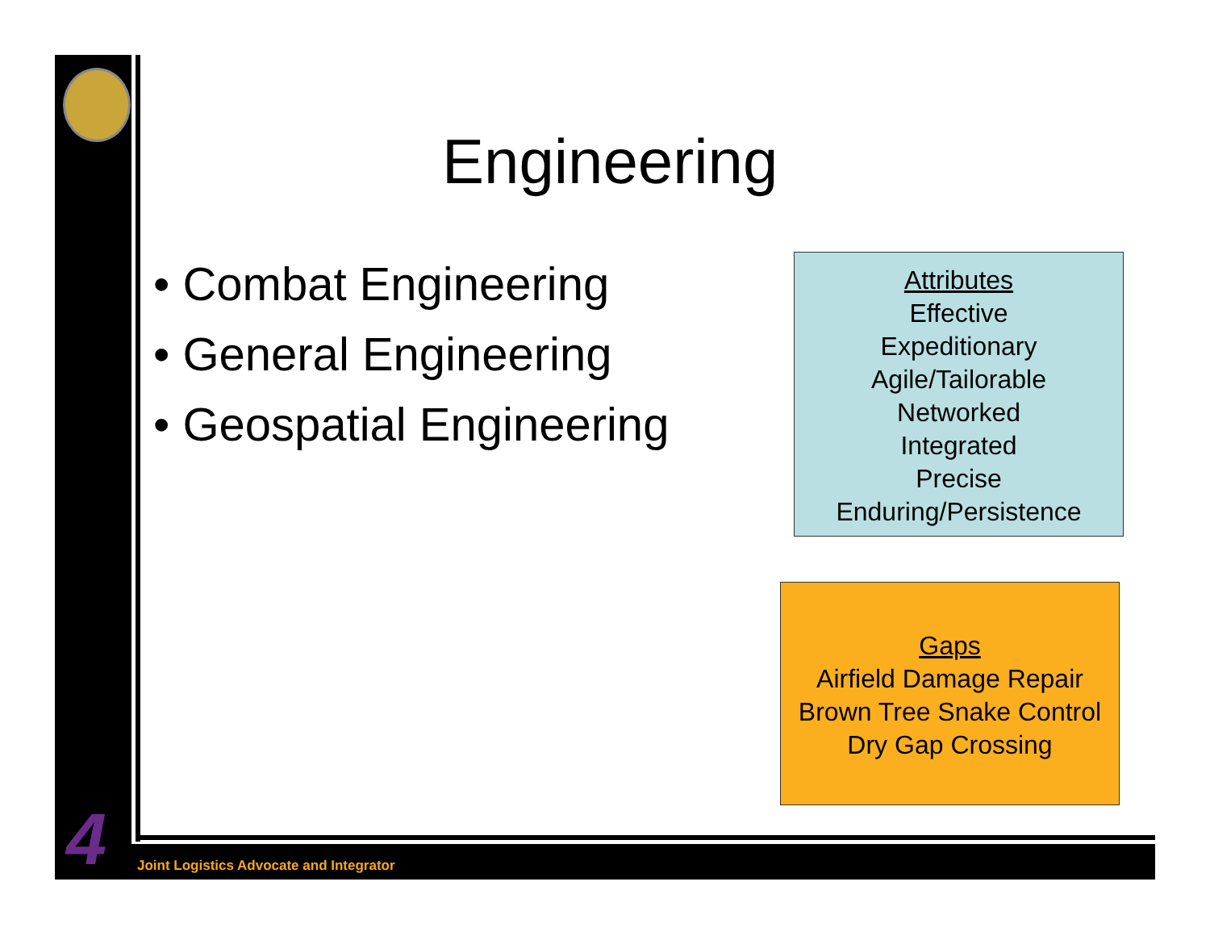4
Engineering
• Combat Engineering
• General Engineering
• Geospatial Engineering
Attributes
Effective
Expeditionary
Agile/Tailorable
Networked
Integrated
Precise
Enduring/Persistence
Gaps
Airfield Damage Repair
Brown Tree Snake Control
Dry Gap Crossing
Joint Logistics Advocate and Integrator